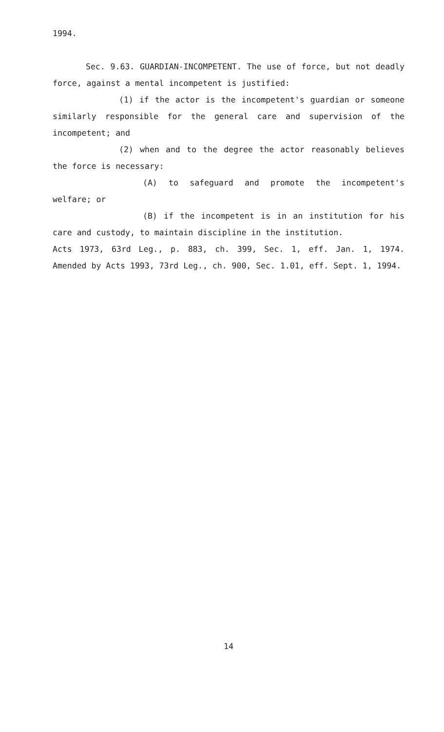1994.
Sec. 9.63. GUARDIAN-INCOMPETENT. The use of force, but not deadly force, against a mental incompetent is justified:
(1) if the actor is the incompetent's guardian or someone similarly responsible for the general care and supervision of the incompetent; and
(2) when and to the degree the actor reasonably believes the force is necessary:
(A) to safeguard and promote the incompetent's welfare; or
(B) if the incompetent is in an institution for his care and custody, to maintain discipline in the institution.
Acts 1973, 63rd Leg., p. 883, ch. 399, Sec. 1, eff. Jan. 1, 1974. Amended by Acts 1993, 73rd Leg., ch. 900, Sec. 1.01, eff. Sept. 1, 1994.
14